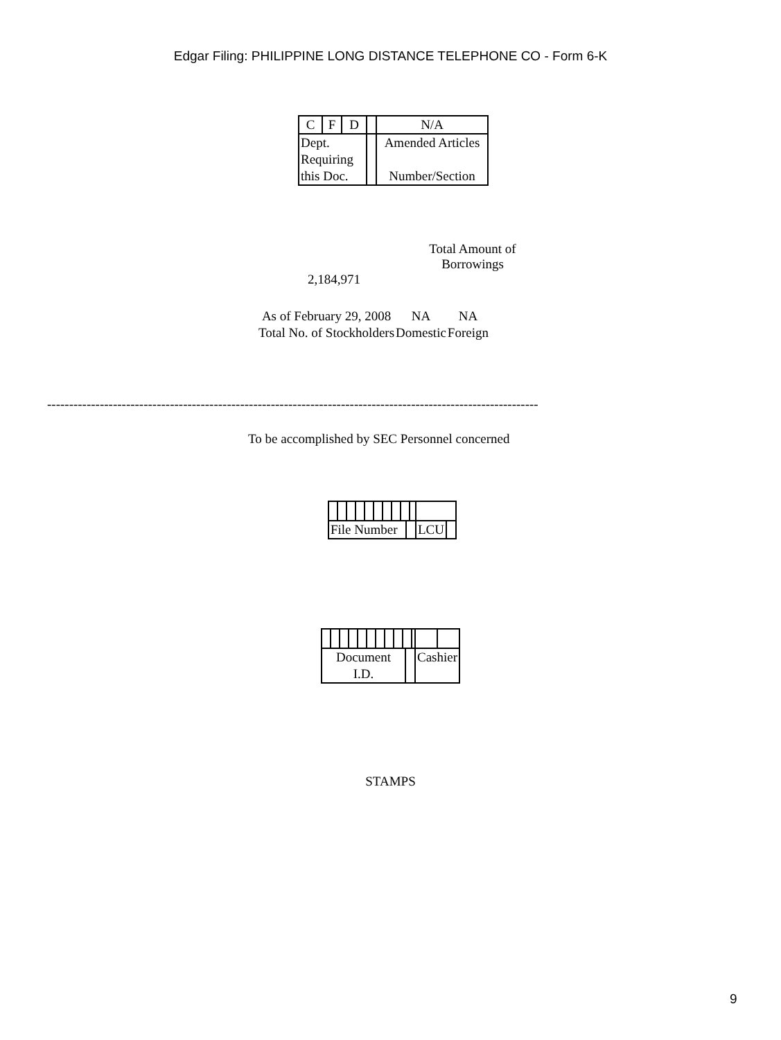Edgar Filing: PHILIPPINE LONG DISTANCE TELEPHONE CO - Form 6-K
| C | F | D | | N/A |
| Dept. Requiring this Doc. | | | | Amended Articles Number/Section |
Total Amount of Borrowings
2,184,971
| As of February 29, 2008 | NA | NA |
| Total No. of Stockholders | Domestic | Foreign |
----------------------------------------------------------------------------------------------------------------
To be accomplished by SEC Personnel concerned
| File Number | | LCU | |
| Document I.D. | | Cashier | |
STAMPS
9